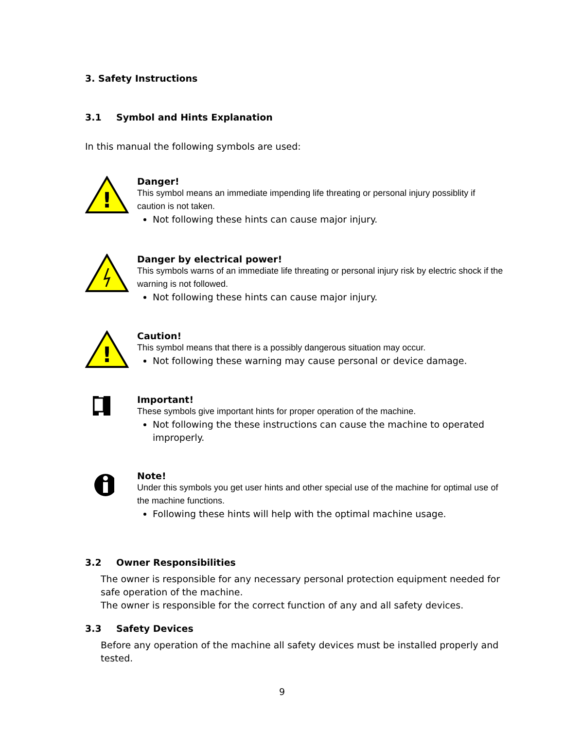3. Safety Instructions
3.1 Symbol and Hints Explanation
In this manual the following symbols are used:
!
Danger!
This symbol means an immediate impending life threating or personal injury possiblity if caution is not taken.
Not following these hints can cause major injury.
Danger by electrical power!
This symbols warns of an immediate life threating or personal injury risk by electric shock if the warning is not followed.
Not following these hints can cause major injury.
!
Caution!
This symbol means that there is a possibly dangerous situation may occur.
Not following these warning may cause personal or device damage.
Important!
These symbols give important hints for proper operation of the machine.
Not following the these instructions can cause the machine to operated improperly.
Note!
Under this symbols you get user hints and other special use of the machine for optimal use of the machine functions.
Following these hints will help with the optimal machine usage.
3.2 Owner Responsibilities
The owner is responsible for any necessary personal protection equipment needed for safe operation of the machine.
The owner is responsible for the correct function of any and all safety devices.
3.3 Safety Devices
Before any operation of the machine all safety devices must be installed properly and tested.
9